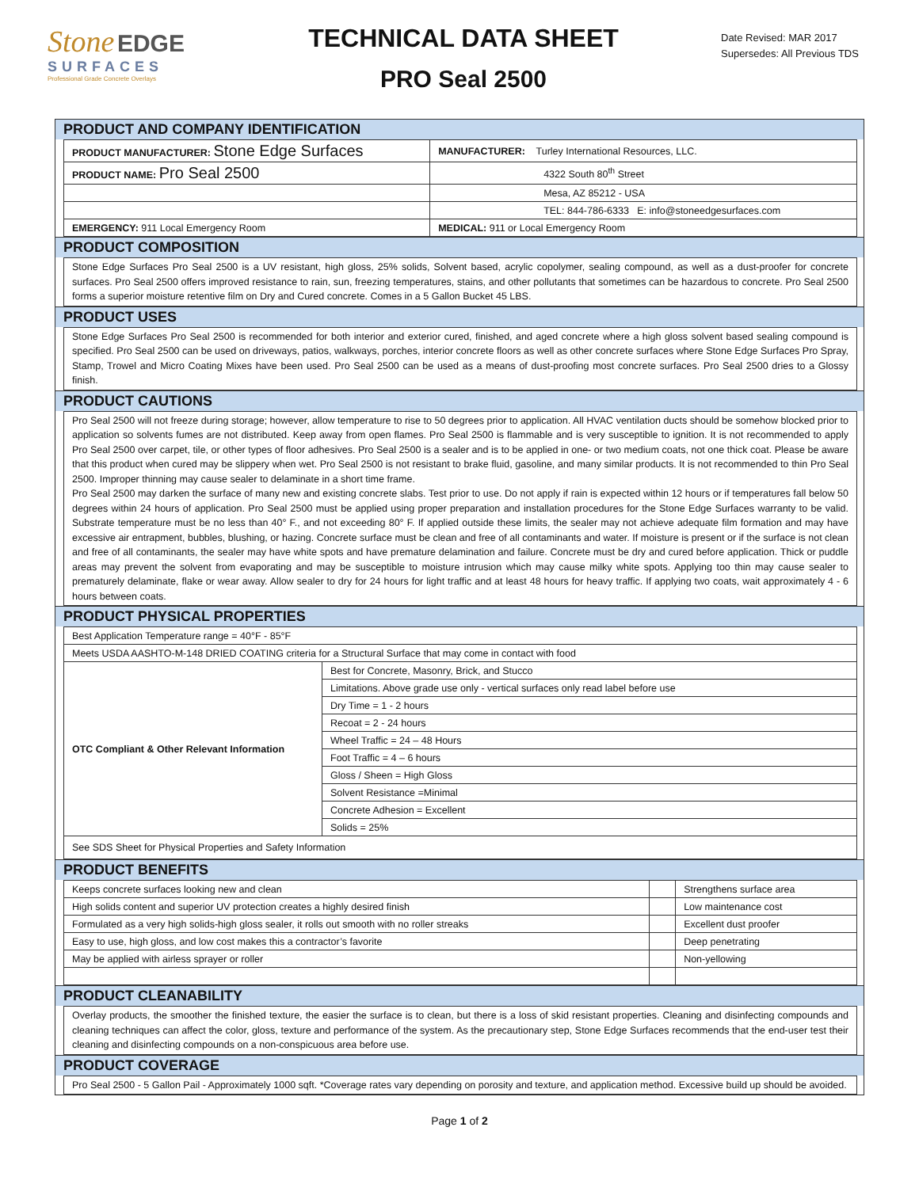Stone EDGE
SURFACES
Professional Grade Concrete Overlays
TECHNICAL DATA SHEET
PRO Seal 2500
Date Revised: MAR 2017
Supersedes: All Previous TDS
PRODUCT AND COMPANY IDENTIFICATION
| PRODUCT MANUFACTURER: Stone Edge Surfaces | MANUFACTURER: Turley International Resources, LLC. |
| PRODUCT NAME: Pro Seal 2500 | 4322 South 80<sup>th</sup> Street |
| | Mesa, AZ 85212 - USA |
| | TEL: 844-786-6333 E: info@stoneedgesurfaces.com |
| EMERGENCY: 911 Local Emergency Room | MEDICAL: 911 or Local Emergency Room |
PRODUCT COMPOSITION
Stone Edge Surfaces Pro Seal 2500 is a UV resistant, high gloss, 25% solids, Solvent based, acrylic copolymer, sealing compound, as well as a dust-proofer for concrete surfaces. Pro Seal 2500 offers improved resistance to rain, sun, freezing temperatures, stains, and other pollutants that sometimes can be hazardous to concrete. Pro Seal 2500 forms a superior moisture retentive film on Dry and Cured concrete. Comes in a 5 Gallon Bucket 45 LBS.
PRODUCT USES
Stone Edge Surfaces Pro Seal 2500 is recommended for both interior and exterior cured, finished, and aged concrete where a high gloss solvent based sealing compound is specified. Pro Seal 2500 can be used on driveways, patios, walkways, porches, interior concrete floors as well as other concrete surfaces where Stone Edge Surfaces Pro Spray, Stamp, Trowel and Micro Coating Mixes have been used. Pro Seal 2500 can be used as a means of dust-proofing most concrete surfaces. Pro Seal 2500 dries to a Glossy finish.
PRODUCT CAUTIONS
Pro Seal 2500 will not freeze during storage; however, allow temperature to rise to 50 degrees prior to application. All HVAC ventilation ducts should be somehow blocked prior to application so solvents fumes are not distributed. Keep away from open flames. Pro Seal 2500 is flammable and is very susceptible to ignition. It is not recommended to apply Pro Seal 2500 over carpet, tile, or other types of floor adhesives. Pro Seal 2500 is a sealer and is to be applied in one- or two medium coats, not one thick coat. Please be aware that this product when cured may be slippery when wet. Pro Seal 2500 is not resistant to brake fluid, gasoline, and many similar products. It is not recommended to thin Pro Seal 2500. Improper thinning may cause sealer to delaminate in a short time frame.
Pro Seal 2500 may darken the surface of many new and existing concrete slabs. Test prior to use. Do not apply if rain is expected within 12 hours or if temperatures fall below 50 degrees within 24 hours of application. Pro Seal 2500 must be applied using proper preparation and installation procedures for the Stone Edge Surfaces warranty to be valid. Substrate temperature must be no less than 40° F., and not exceeding 80° F. If applied outside these limits, the sealer may not achieve adequate film formation and may have excessive air entrapment, bubbles, blushing, or hazing. Concrete surface must be clean and free of all contaminants and water. If moisture is present or if the surface is not clean and free of all contaminants, the sealer may have white spots and have premature delamination and failure. Concrete must be dry and cured before application. Thick or puddle areas may prevent the solvent from evaporating and may be susceptible to moisture intrusion which may cause milky white spots. Applying too thin may cause sealer to prematurely delaminate, flake or wear away. Allow sealer to dry for 24 hours for light traffic and at least 48 hours for heavy traffic. If applying two coats, wait approximately 4 - 6 hours between coats.
PRODUCT PHYSICAL PROPERTIES
| Best Application Temperature range = 40°F - 85°F | |
| Meets USDA AASHTO-M-148 DRIED COATING criteria for a Structural Surface that may come in contact with food | |
| OTC Compliant & Other Relevant Information | Best for Concrete, Masonry, Brick, and Stucco |
| | Limitations. Above grade use only - vertical surfaces only read label before use |
| | Dry Time = 1 - 2 hours |
| | Recoat = 2 - 24 hours |
| | Wheel Traffic = 24 – 48 Hours |
| | Foot Traffic = 4 – 6 hours |
| | Gloss / Sheen = High Gloss |
| | Solvent Resistance =Minimal |
| | Concrete Adhesion = Excellent |
| | Solids = 25% |
| See SDS Sheet for Physical Properties and Safety Information | |
PRODUCT BENEFITS
| Keeps concrete surfaces looking new and clean | | Strengthens surface area |
| High solids content and superior UV protection creates a highly desired finish | | Low maintenance cost |
| Formulated as a very high solids-high gloss sealer, it rolls out smooth with no roller streaks | | Excellent dust proofer |
| Easy to use, high gloss, and low cost makes this a contractor’s favorite | | Deep penetrating |
| May be applied with airless sprayer or roller | | Non-yellowing |
PRODUCT CLEANABILITY
Overlay products, the smoother the finished texture, the easier the surface is to clean, but there is a loss of skid resistant properties. Cleaning and disinfecting compounds and cleaning techniques can affect the color, gloss, texture and performance of the system. As the precautionary step, Stone Edge Surfaces recommends that the end-user test their cleaning and disinfecting compounds on a non-conspicuous area before use.
PRODUCT COVERAGE
Pro Seal 2500 - 5 Gallon Pail - Approximately 1000 sqft. *Coverage rates vary depending on porosity and texture, and application method. Excessive build up should be avoided.
Page 1 of 2